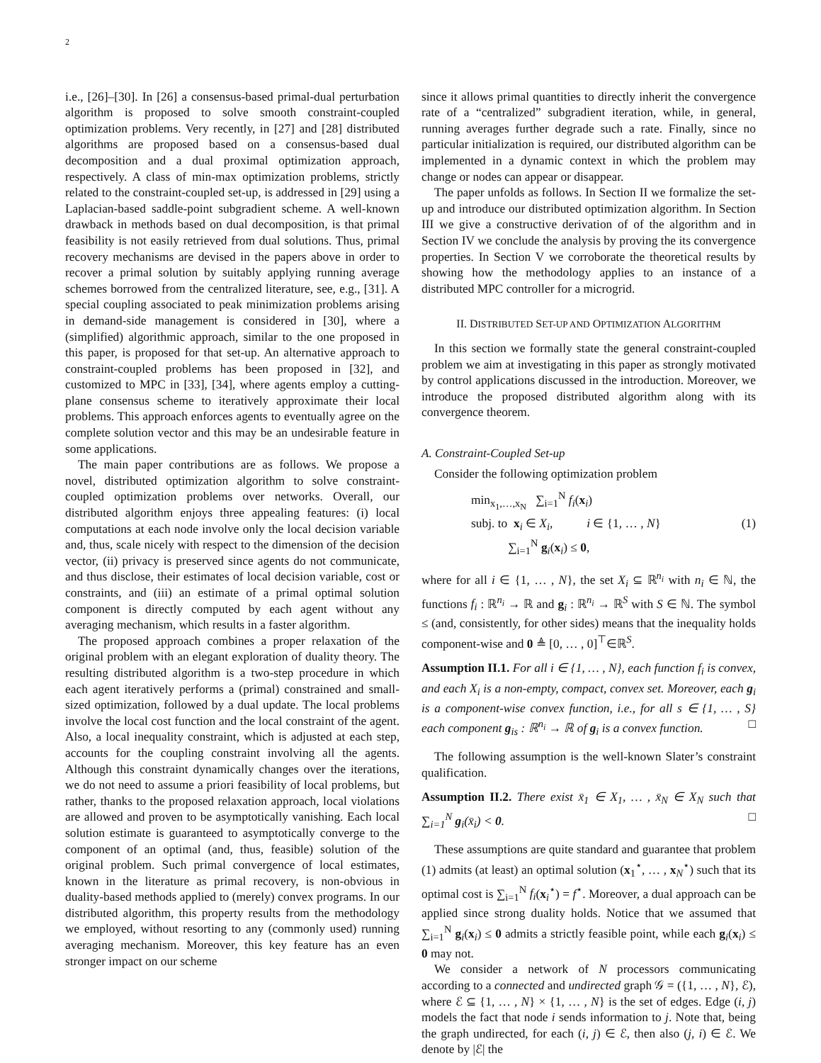2
i.e., [26]–[30]. In [26] a consensus-based primal-dual perturbation algorithm is proposed to solve smooth constraint-coupled optimization problems. Very recently, in [27] and [28] distributed algorithms are proposed based on a consensus-based dual decomposition and a dual proximal optimization approach, respectively. A class of min-max optimization problems, strictly related to the constraint-coupled set-up, is addressed in [29] using a Laplacian-based saddle-point subgradient scheme. A well-known drawback in methods based on dual decomposition, is that primal feasibility is not easily retrieved from dual solutions. Thus, primal recovery mechanisms are devised in the papers above in order to recover a primal solution by suitably applying running average schemes borrowed from the centralized literature, see, e.g., [31]. A special coupling associated to peak minimization problems arising in demand-side management is considered in [30], where a (simplified) algorithmic approach, similar to the one proposed in this paper, is proposed for that set-up. An alternative approach to constraint-coupled problems has been proposed in [32], and customized to MPC in [33], [34], where agents employ a cutting-plane consensus scheme to iteratively approximate their local problems. This approach enforces agents to eventually agree on the complete solution vector and this may be an undesirable feature in some applications.
The main paper contributions are as follows. We propose a novel, distributed optimization algorithm to solve constraint-coupled optimization problems over networks. Overall, our distributed algorithm enjoys three appealing features: (i) local computations at each node involve only the local decision variable and, thus, scale nicely with respect to the dimension of the decision vector, (ii) privacy is preserved since agents do not communicate, and thus disclose, their estimates of local decision variable, cost or constraints, and (iii) an estimate of a primal optimal solution component is directly computed by each agent without any averaging mechanism, which results in a faster algorithm.
The proposed approach combines a proper relaxation of the original problem with an elegant exploration of duality theory. The resulting distributed algorithm is a two-step procedure in which each agent iteratively performs a (primal) constrained and small-sized optimization, followed by a dual update. The local problems involve the local cost function and the local constraint of the agent. Also, a local inequality constraint, which is adjusted at each step, accounts for the coupling constraint involving all the agents. Although this constraint dynamically changes over the iterations, we do not need to assume a priori feasibility of local problems, but rather, thanks to the proposed relaxation approach, local violations are allowed and proven to be asymptotically vanishing. Each local solution estimate is guaranteed to asymptotically converge to the component of an optimal (and, thus, feasible) solution of the original problem. Such primal convergence of local estimates, known in the literature as primal recovery, is non-obvious in duality-based methods applied to (merely) convex programs. In our distributed algorithm, this property results from the methodology we employed, without resorting to any (commonly used) running averaging mechanism. Moreover, this key feature has an even stronger impact on our scheme
since it allows primal quantities to directly inherit the convergence rate of a “centralized” subgradient iteration, while, in general, running averages further degrade such a rate. Finally, since no particular initialization is required, our distributed algorithm can be implemented in a dynamic context in which the problem may change or nodes can appear or disappear.
The paper unfolds as follows. In Section II we formalize the set-up and introduce our distributed optimization algorithm. In Section III we give a constructive derivation of of the algorithm and in Section IV we conclude the analysis by proving the its convergence properties. In Section V we corroborate the theoretical results by showing how the methodology applies to an instance of a distributed MPC controller for a microgrid.
II. DISTRIBUTED SET-UP AND OPTIMIZATION ALGORITHM
In this section we formally state the general constraint-coupled problem we aim at investigating in this paper as strongly motivated by control applications discussed in the introduction. Moreover, we introduce the proposed distributed algorithm along with its convergence theorem.
A. Constraint-Coupled Set-up
Consider the following optimization problem
min<sub>x<sub>1</sub>,…,x<sub>N</sub></sub> ∑<sub>i=1</sub><sup>N</sup> f<sub>i</sub>(x<sub>i</sub>)
subj. to x<sub>i</sub> ∈ X<sub>i</sub>, i ∈ {1, … , N}
∑<sub>i=1</sub><sup>N</sup> g<sub>i</sub>(x<sub>i</sub>) ≤ 0,
(1)
where for all i ∈ {1, … , N}, the set X<sub>i</sub> ⊆ ℝ<sup>n<sub>i</sub></sup> with n<sub>i</sub> ∈ ℕ, the functions f<sub>i</sub> : ℝ<sup>n<sub>i</sub></sup> → ℝ and g<sub>i</sub> : ℝ<sup>n<sub>i</sub></sup> → ℝ<sup>S</sup> with S ∈ ℕ. The symbol ≤ (and, consistently, for other sides) means that the inequality holds component-wise and 0 ≜ [0, … , 0]<sup>⊤</sup>∈ℝ<sup>S</sup>.
Assumption II.1. For all i ∈ {1, … , N}, each function f<sub>i</sub> is convex, and each X<sub>i</sub> is a non-empty, compact, convex set. Moreover, each g<sub>i</sub> is a component-wise convex function, i.e., for all s ∈ {1, … , S} each component g<sub>is</sub> : ℝ<sup>n<sub>i</sub></sup> → ℝ of g<sub>i</sub> is a convex function. □
The following assumption is the well-known Slater’s constraint qualification.
Assumption II.2. There exist x̄<sub>1</sub> ∈ X<sub>1</sub>, … , x̄<sub>N</sub> ∈ X<sub>N</sub> such that ∑<sub>i=1</sub><sup>N</sup> g<sub>i</sub>(x̄<sub>i</sub>) < 0. □
These assumptions are quite standard and guarantee that problem (1) admits (at least) an optimal solution (x<sub>1</sub><sup>⋆</sup>, … , x<sub>N</sub><sup>⋆</sup>) such that its optimal cost is ∑<sub>i=1</sub><sup>N</sup> f<sub>i</sub>(x<sub>i</sub><sup>⋆</sup>) = f<sup>⋆</sup>. Moreover, a dual approach can be applied since strong duality holds. Notice that we assumed that ∑<sub>i=1</sub><sup>N</sup> g<sub>i</sub>(x<sub>i</sub>) ≤ 0 admits a strictly feasible point, while each g<sub>i</sub>(x<sub>i</sub>) ≤ 0 may not.
We consider a network of N processors communicating according to a connected and undirected graph 𝒢 = ({1, … , N}, ℰ), where ℰ ⊆ {1, … , N} × {1, … , N} is the set of edges. Edge (i, j) models the fact that node i sends information to j. Note that, being the graph undirected, for each (i, j) ∈ ℰ, then also (j, i) ∈ ℰ. We denote by |ℰ| the